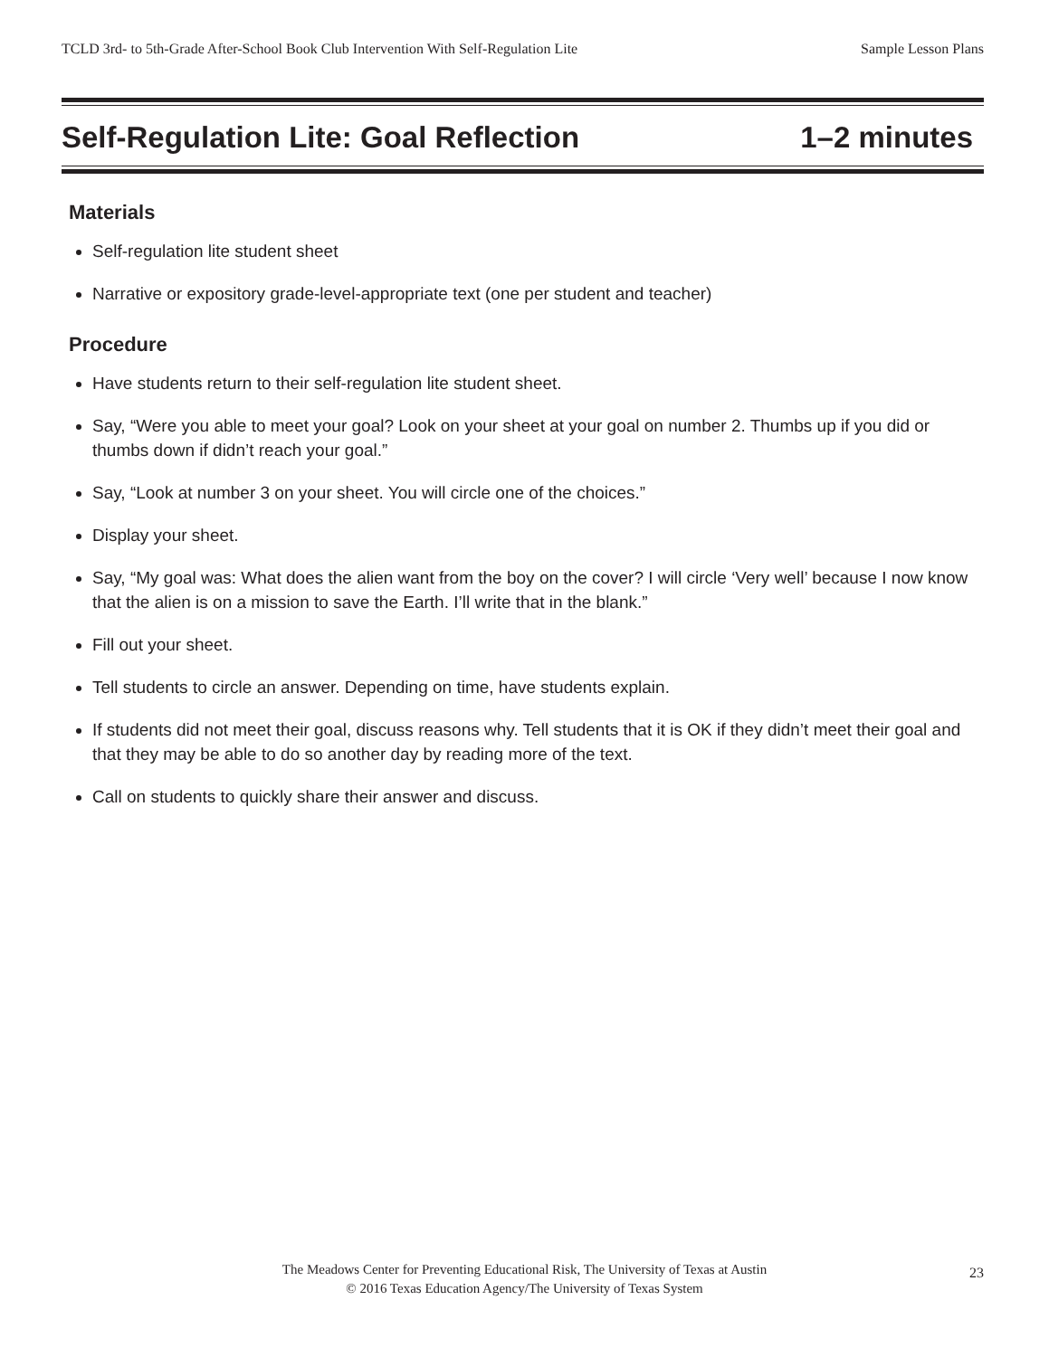TCLD 3rd- to 5th-Grade After-School Book Club Intervention With Self-Regulation Lite Sample Lesson Plans
Self-Regulation Lite: Goal Reflection 1–2 minutes
Materials
Self-regulation lite student sheet
Narrative or expository grade-level-appropriate text (one per student and teacher)
Procedure
Have students return to their self-regulation lite student sheet.
Say, “Were you able to meet your goal? Look on your sheet at your goal on number 2. Thumbs up if you did or thumbs down if didn’t reach your goal.”
Say, “Look at number 3 on your sheet. You will circle one of the choices.”
Display your sheet.
Say, “My goal was: What does the alien want from the boy on the cover? I will circle ‘Very well’ because I now know that the alien is on a mission to save the Earth. I’ll write that in the blank.”
Fill out your sheet.
Tell students to circle an answer. Depending on time, have students explain.
If students did not meet their goal, discuss reasons why. Tell students that it is OK if they didn’t meet their goal and that they may be able to do so another day by reading more of the text.
Call on students to quickly share their answer and discuss.
The Meadows Center for Preventing Educational Risk, The University of Texas at Austin
© 2016 Texas Education Agency/The University of Texas System
23